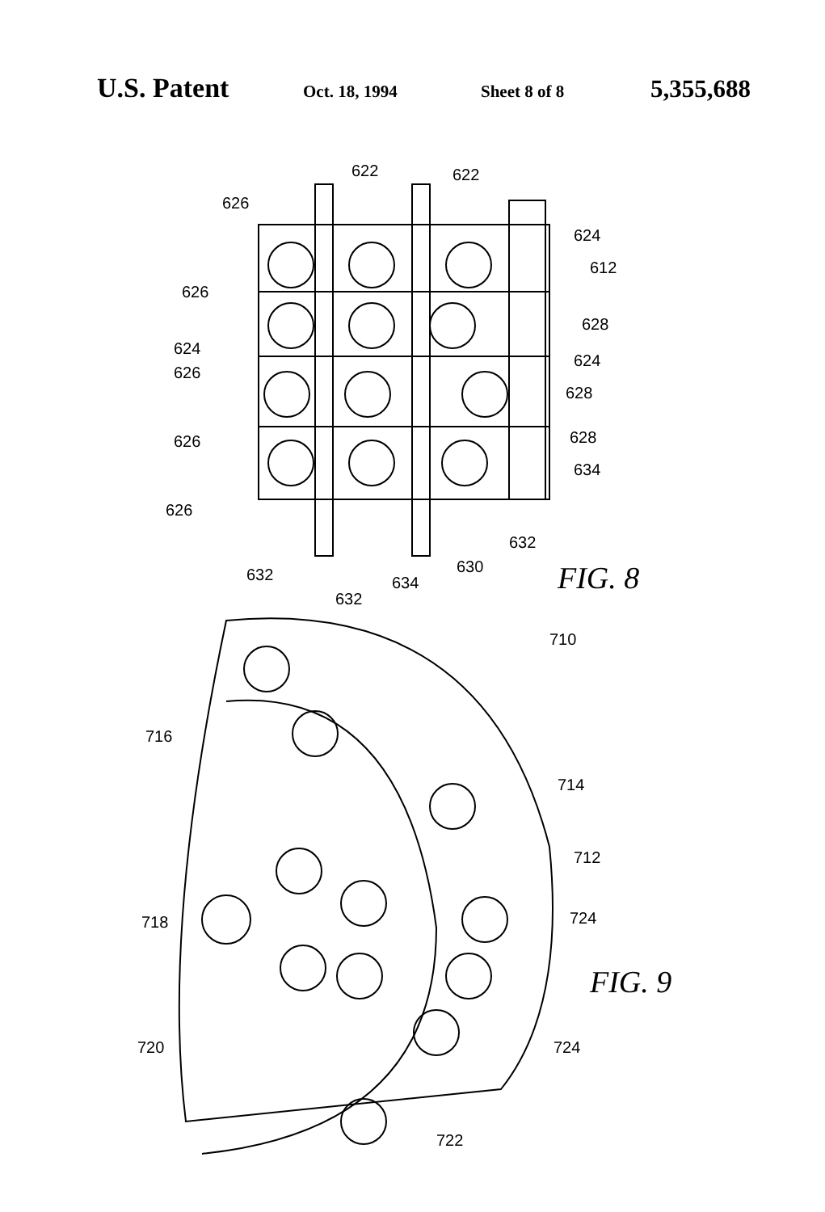U.S. Patent
Oct. 18, 1994 Sheet 8 of 8
5,355,688
622
622
626
624
612
626
628
624
626
624
628
626
628
634
626
632
630
632
632
634
FIG. 8
710
716
714
712
724
718
FIG. 9
720
724
722